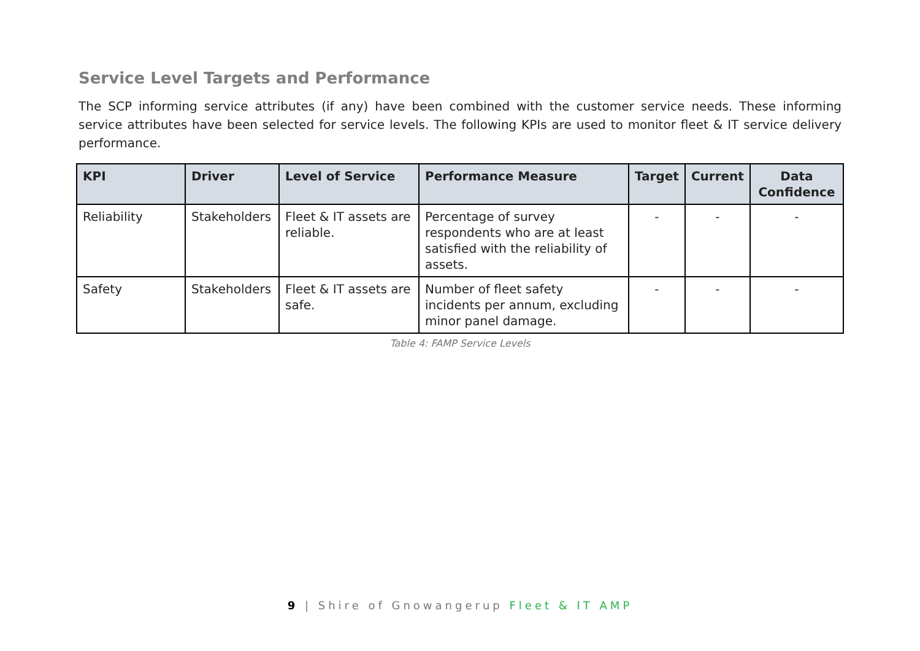Service Level Targets and Performance
The SCP informing service attributes (if any) have been combined with the customer service needs. These informing service attributes have been selected for service levels. The following KPIs are used to monitor fleet & IT service delivery performance.
| KPI | Driver | Level of Service | Performance Measure | Target | Current | Data Confidence |
| --- | --- | --- | --- | --- | --- | --- |
| Reliability | Stakeholders | Fleet & IT assets are reliable. | Percentage of survey respondents who are at least satisfied with the reliability of assets. | - | - | - |
| Safety | Stakeholders | Fleet & IT assets are safe. | Number of fleet safety incidents per annum, excluding minor panel damage. | - | - | - |
Table 4: FAMP Service Levels
9 | Shire of Gnowangerup Fleet & IT AMP